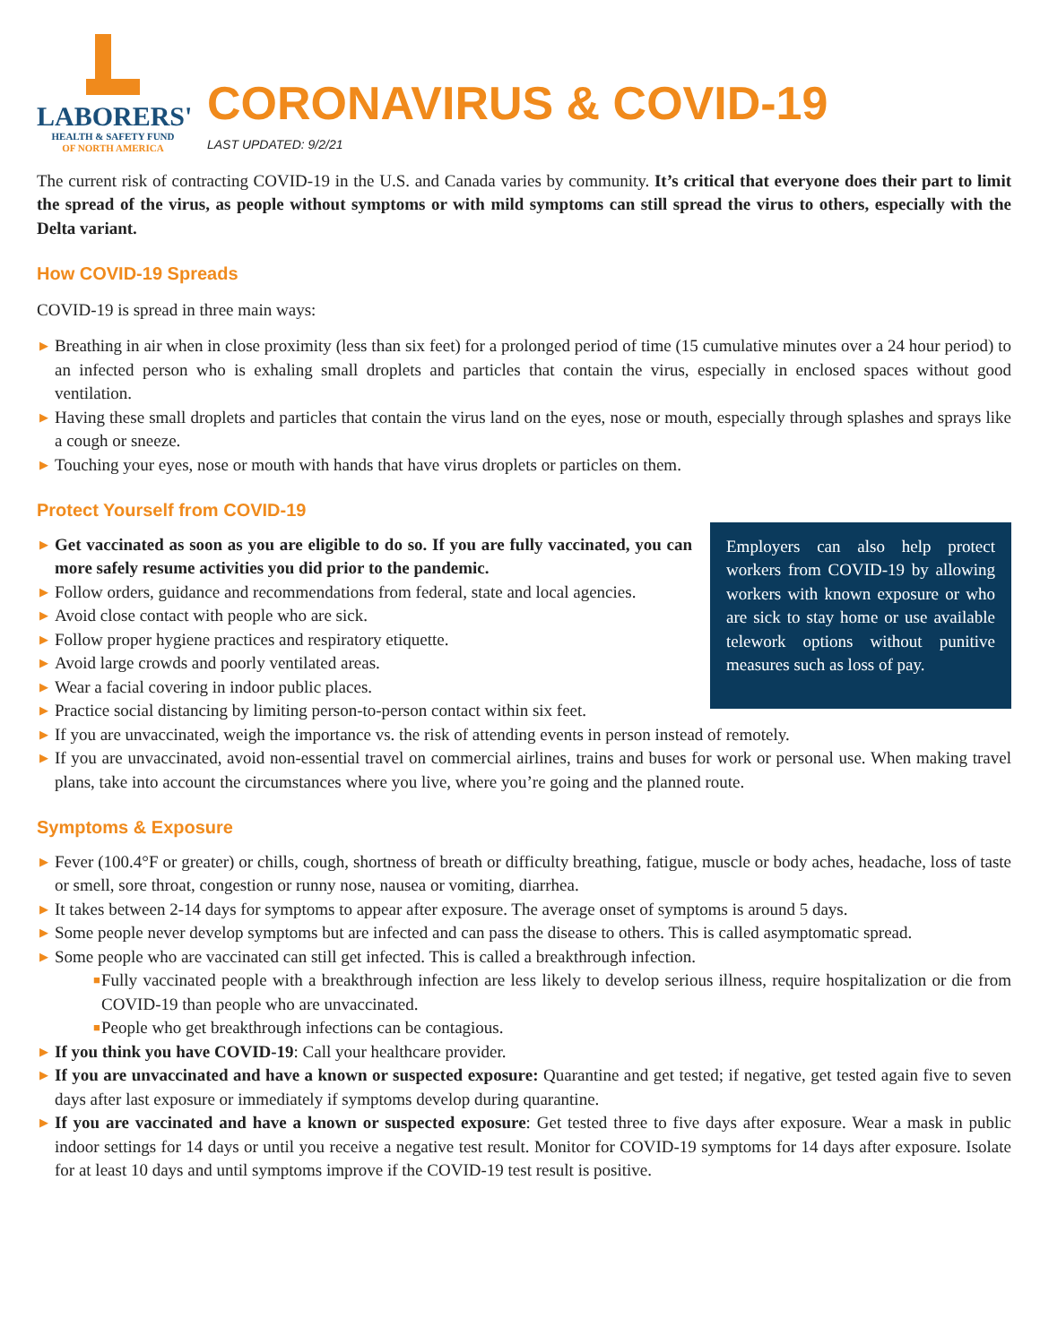LABORERS'
HEALTH & SAFETY FUND
OF NORTH AMERICA
CORONAVIRUS & COVID-19
LAST UPDATED: 9/2/21
The current risk of contracting COVID-19 in the U.S. and Canada varies by community. It’s critical that everyone does their part to limit the spread of the virus, as people without symptoms or with mild symptoms can still spread the virus to others, especially with the Delta variant.
How COVID-19 Spreads
COVID-19 is spread in three main ways:
▶ Breathing in air when in close proximity (less than six feet) for a prolonged period of time (15 cumulative minutes over a 24 hour period) to an infected person who is exhaling small droplets and particles that contain the virus, especially in enclosed spaces without good ventilation.
▶ Having these small droplets and particles that contain the virus land on the eyes, nose or mouth, especially through splashes and sprays like a cough or sneeze.
▶ Touching your eyes, nose or mouth with hands that have virus droplets or particles on them.
Protect Yourself from COVID-19
Employers can also help protect workers from COVID-19 by allowing workers with known exposure or who are sick to stay home or use available telework options without punitive measures such as loss of pay.
▶ Get vaccinated as soon as you are eligible to do so. If you are fully vaccinated, you can more safely resume activities you did prior to the pandemic.
▶ Follow orders, guidance and recommendations from federal, state and local agencies.
▶ Avoid close contact with people who are sick.
▶ Follow proper hygiene practices and respiratory etiquette.
▶ Avoid large crowds and poorly ventilated areas.
▶ Wear a facial covering in indoor public places.
▶ Practice social distancing by limiting person-to-person contact within six feet.
▶ If you are unvaccinated, weigh the importance vs. the risk of attending events in person instead of remotely.
▶ If you are unvaccinated, avoid non-essential travel on commercial airlines, trains and buses for work or personal use. When making travel plans, take into account the circumstances where you live, where you’re going and the planned route.
Symptoms & Exposure
▶ Fever (100.4°F or greater) or chills, cough, shortness of breath or difficulty breathing, fatigue, muscle or body aches, headache, loss of taste or smell, sore throat, congestion or runny nose, nausea or vomiting, diarrhea.
▶ It takes between 2-14 days for symptoms to appear after exposure. The average onset of symptoms is around 5 days.
▶ Some people never develop symptoms but are infected and can pass the disease to others. This is called asymptomatic spread.
▶ Some people who are vaccinated can still get infected. This is called a breakthrough infection.
■ Fully vaccinated people with a breakthrough infection are less likely to develop serious illness, require hospitalization or die from COVID-19 than people who are unvaccinated.
■ People who get breakthrough infections can be contagious.
▶ If you think you have COVID-19: Call your healthcare provider.
▶ If you are unvaccinated and have a known or suspected exposure: Quarantine and get tested; if negative, get tested again five to seven days after last exposure or immediately if symptoms develop during quarantine.
▶ If you are vaccinated and have a known or suspected exposure: Get tested three to five days after exposure. Wear a mask in public indoor settings for 14 days or until you receive a negative test result. Monitor for COVID-19 symptoms for 14 days after exposure. Isolate for at least 10 days and until symptoms improve if the COVID-19 test result is positive.